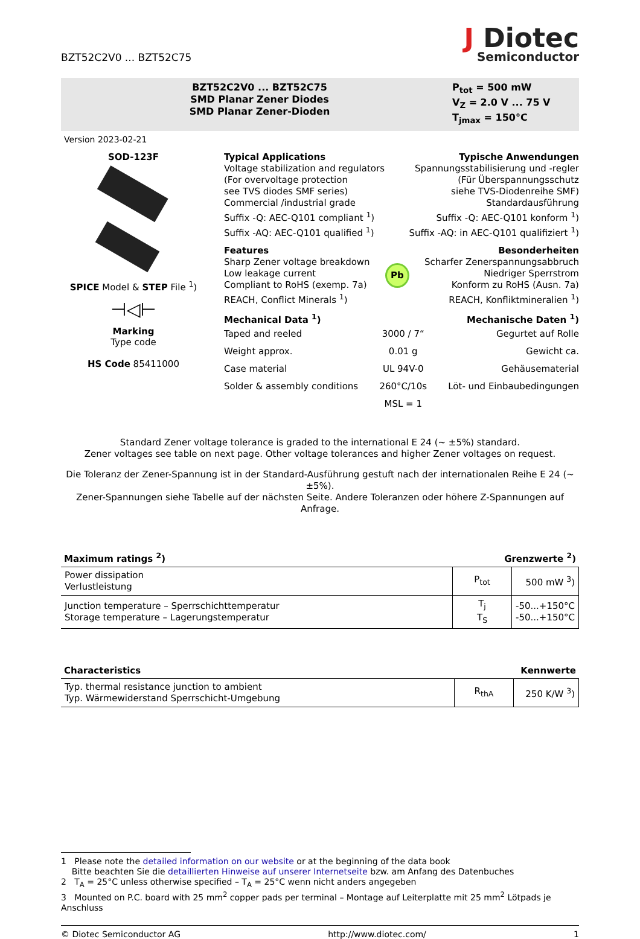BZT52C2V0 ... BZT52C75
J Diotec
Semiconductor
BZT52C2V0 ... BZT52C75
SMD Planar Zener Diodes
SMD Planar Zener-Dioden
P<sub>tot</sub> = 500 mW
V<sub>Z</sub> = 2.0 V ... 75 V
T<sub>jmax</sub> = 150°C
Version 2023-02-21
SOD-123F
SPICE Model & STEP File <sup>1</sup>)
⊣◁⊢
Marking
Type code
HS Code 85411000
Typical Applications
Voltage stabilization and regulators
(For overvoltage protection
see TVS diodes SMF series)
Commercial /industrial grade
Suffix -Q: AEC-Q101 compliant <sup>1</sup>)
Suffix -AQ: AEC-Q101 qualified <sup>1</sup>)
Typische Anwendungen
Spannungsstabilisierung und -regler
(Für Überspannungsschutz
siehe TVS-Diodenreihe SMF)
Standardausführung
Suffix -Q: AEC-Q101 konform <sup>1</sup>)
Suffix -AQ: in AEC-Q101 qualifiziert <sup>1</sup>)
Features
Sharp Zener voltage breakdown
Low leakage current
Compliant to RoHS (exemp. 7a)
REACH, Conflict Minerals <sup>1</sup>)
Pb
Besonderheiten
Scharfer Zenerspannungsabbruch
Niedriger Sperrstrom
Konform zu RoHS (Ausn. 7a)
REACH, Konfliktmineralien <sup>1</sup>)
Mechanical Data <sup>1</sup>) Mechanische Daten <sup>1</sup>)
Taped and reeled
Weight approx.
Case material
Solder & assembly conditions
3000 / 7“
0.01 g
UL 94V-0
260°C/10s
MSL = 1
Gegurtet auf Rolle
Gewicht ca.
Gehäusematerial
Löt- und Einbaubedingungen
Standard Zener voltage tolerance is graded to the international E 24 (~ ±5%) standard.
Zener voltages see table on next page. Other voltage tolerances and higher Zener voltages on request.
Die Toleranz der Zener-Spannung ist in der Standard-Ausführung gestuft nach der internationalen Reihe E 24 (~ ±5%).
Zener-Spannungen siehe Tabelle auf der nächsten Seite. Andere Toleranzen oder höhere Z-Spannungen auf Anfrage.
Maximum ratings <sup>2</sup>) Grenzwerte <sup>2</sup>)
| Power dissipation Verlustleistung | P<sub>tot</sub> | 500 mW <sup>3</sup>) |
| Junction temperature – Sperrschichttemperatur Storage temperature – Lagerungstemperatur | T<sub>j</sub> T<sub>S</sub> | -50...+150°C -50...+150°C |
Characteristics Kennwerte
| Typ. thermal resistance junction to ambient Typ. Wärmewiderstand Sperrschicht-Umgebung | R<sub>thA</sub> | 250 K/W <sup>3</sup>) |
1 Please note the detailed information on our website or at the beginning of the data book
Bitte beachten Sie die detaillierten Hinweise auf unserer Internetseite bzw. am Anfang des Datenbuches
2 T<sub>A</sub> = 25°C unless otherwise specified – T<sub>A</sub> = 25°C wenn nicht anders angegeben
3 Mounted on P.C. board with 25 mm<sup>2</sup> copper pads per terminal – Montage auf Leiterplatte mit 25 mm<sup>2</sup> Lötpads je Anschluss
© Diotec Semiconductor AG http://www.diotec.com/ 1